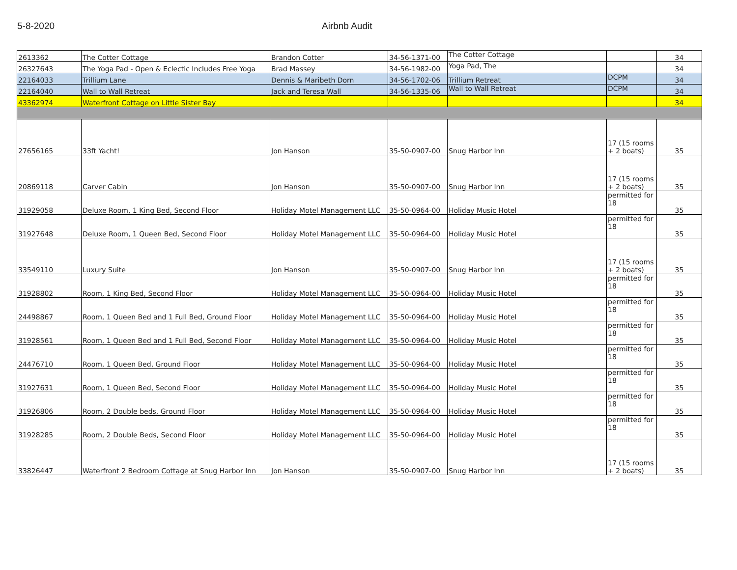5-8-2020 Airbnb Audit
| 2613362 | The Cotter Cottage | Brandon Cotter | 34-56-1371-00 | The Cotter Cottage | | 34 |
| 26327643 | The Yoga Pad - Open & Eclectic Includes Free Yoga | Brad Massey | 34-56-1982-00 | Yoga Pad, The | | 34 |
| 22164033 | Trillium Lane | Dennis & Maribeth Dorn | 34-56-1702-06 | Trillium Retreat | DCPM | 34 |
| 22164040 | Wall to Wall Retreat | Jack and Teresa Wall | 34-56-1335-06 | Wall to Wall Retreat | DCPM | 34 |
| 43362974 | Waterfront Cottage on Little Sister Bay | | | | | 34 |
| 27656165 | 33ft Yacht! | Jon Hanson | 35-50-0907-00 | Snug Harbor Inn | 17 (15 rooms + 2 boats) | 35 |
| 20869118 | Carver Cabin | Jon Hanson | 35-50-0907-00 | Snug Harbor Inn | 17 (15 rooms + 2 boats) | 35 |
| 31929058 | Deluxe Room, 1 King Bed, Second Floor | Holiday Motel Management LLC | 35-50-0964-00 | Holiday Music Hotel | permitted for 18 | 35 |
| 31927648 | Deluxe Room, 1 Queen Bed, Second Floor | Holiday Motel Management LLC | 35-50-0964-00 | Holiday Music Hotel | permitted for 18 | 35 |
| 33549110 | Luxury Suite | Jon Hanson | 35-50-0907-00 | Snug Harbor Inn | 17 (15 rooms + 2 boats) | 35 |
| 31928802 | Room, 1 King Bed, Second Floor | Holiday Motel Management LLC | 35-50-0964-00 | Holiday Music Hotel | permitted for 18 | 35 |
| 24498867 | Room, 1 Queen Bed and 1 Full Bed, Ground Floor | Holiday Motel Management LLC | 35-50-0964-00 | Holiday Music Hotel | permitted for 18 | 35 |
| 31928561 | Room, 1 Queen Bed and 1 Full Bed, Second Floor | Holiday Motel Management LLC | 35-50-0964-00 | Holiday Music Hotel | permitted for 18 | 35 |
| 24476710 | Room, 1 Queen Bed, Ground Floor | Holiday Motel Management LLC | 35-50-0964-00 | Holiday Music Hotel | permitted for 18 | 35 |
| 31927631 | Room, 1 Queen Bed, Second Floor | Holiday Motel Management LLC | 35-50-0964-00 | Holiday Music Hotel | permitted for 18 | 35 |
| 31926806 | Room, 2 Double beds, Ground Floor | Holiday Motel Management LLC | 35-50-0964-00 | Holiday Music Hotel | permitted for 18 | 35 |
| 31928285 | Room, 2 Double Beds, Second Floor | Holiday Motel Management LLC | 35-50-0964-00 | Holiday Music Hotel | permitted for 18 | 35 |
| 33826447 | Waterfront 2 Bedroom Cottage at Snug Harbor Inn | Jon Hanson | 35-50-0907-00 | Snug Harbor Inn | 17 (15 rooms + 2 boats) | 35 |